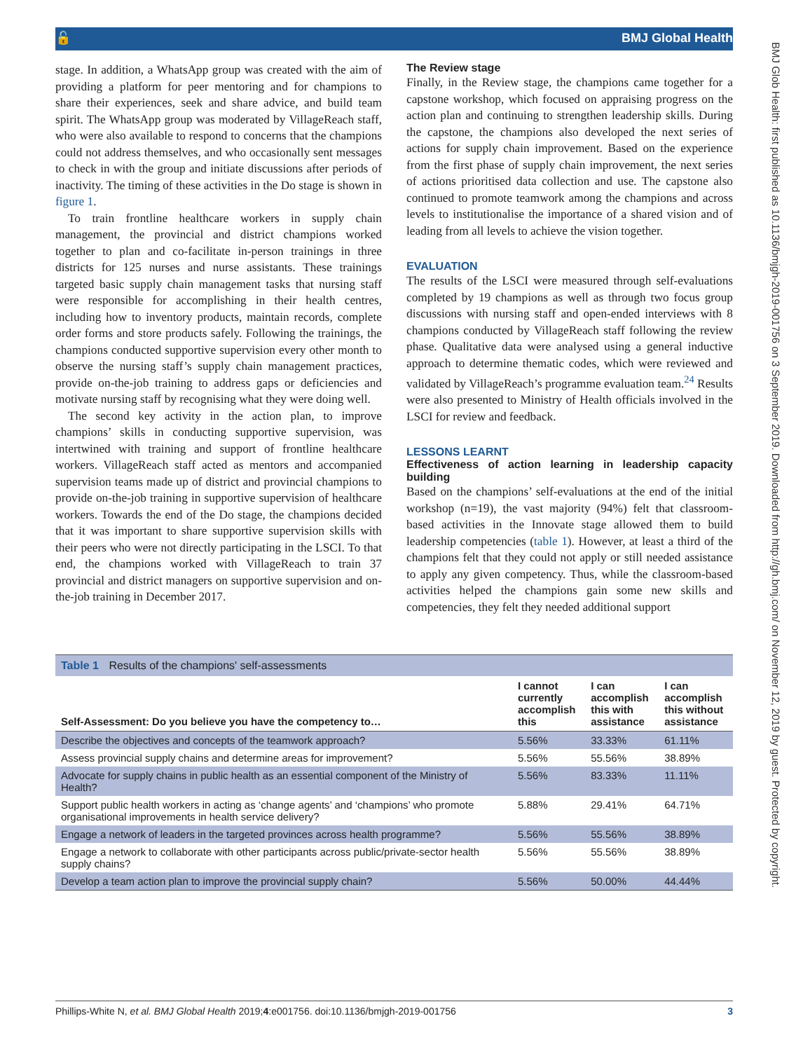🔓 BMJ Global Health
BMJ Glob Health: first published as 10.1136/bmjgh-2019-001756 on 3 September 2019. Downloaded from http://gh.bmj.com/ on November 12, 2019 by guest. Protected by copyright.
stage. In addition, a WhatsApp group was created with the aim of providing a platform for peer mentoring and for champions to share their experiences, seek and share advice, and build team spirit. The WhatsApp group was moderated by VillageReach staff, who were also available to respond to concerns that the champions could not address themselves, and who occasionally sent messages to check in with the group and initiate discussions after periods of inactivity. The timing of these activities in the Do stage is shown in figure 1.
To train frontline healthcare workers in supply chain management, the provincial and district champions worked together to plan and co-facilitate in-person trainings in three districts for 125 nurses and nurse assistants. These trainings targeted basic supply chain management tasks that nursing staff were responsible for accomplishing in their health centres, including how to inventory products, maintain records, complete order forms and store products safely. Following the trainings, the champions conducted supportive supervision every other month to observe the nursing staff’s supply chain management practices, provide on-the-job training to address gaps or deficiencies and motivate nursing staff by recognising what they were doing well.
The second key activity in the action plan, to improve champions’ skills in conducting supportive supervision, was intertwined with training and support of frontline healthcare workers. VillageReach staff acted as mentors and accompanied supervision teams made up of district and provincial champions to provide on-the-job training in supportive supervision of healthcare workers. Towards the end of the Do stage, the champions decided that it was important to share supportive supervision skills with their peers who were not directly participating in the LSCI. To that end, the champions worked with VillageReach to train 37 provincial and district managers on supportive supervision and on-the-job training in December 2017.
The Review stage
Finally, in the Review stage, the champions came together for a capstone workshop, which focused on appraising progress on the action plan and continuing to strengthen leadership skills. During the capstone, the champions also developed the next series of actions for supply chain improvement. Based on the experience from the first phase of supply chain improvement, the next series of actions prioritised data collection and use. The capstone also continued to promote teamwork among the champions and across levels to institutionalise the importance of a shared vision and of leading from all levels to achieve the vision together.
EVALUATION
The results of the LSCI were measured through self-evaluations completed by 19 champions as well as through two focus group discussions with nursing staff and open-ended interviews with 8 champions conducted by VillageReach staff following the review phase. Qualitative data were analysed using a general inductive approach to determine thematic codes, which were reviewed and validated by VillageReach’s programme evaluation team.<sup>24</sup> Results were also presented to Ministry of Health officials involved in the LSCI for review and feedback.
LESSONS LEARNT
Effectiveness of action learning in leadership capacity building
Based on the champions’ self-evaluations at the end of the initial workshop (n=19), the vast majority (94%) felt that classroom-based activities in the Innovate stage allowed them to build leadership competencies (table 1). However, at least a third of the champions felt that they could not apply or still needed assistance to apply any given competency. Thus, while the classroom-based activities helped the champions gain some new skills and competencies, they felt they needed additional support
Table 1 Results of the champions' self-assessments
| Self-Assessment: Do you believe you have the competency to… | I cannot currently accomplish this | I can accomplish this with assistance | I can accomplish this without assistance |
| --- | --- | --- | --- |
| Describe the objectives and concepts of the teamwork approach? | 5.56% | 33.33% | 61.11% |
| Assess provincial supply chains and determine areas for improvement? | 5.56% | 55.56% | 38.89% |
| Advocate for supply chains in public health as an essential component of the Ministry of Health? | 5.56% | 83.33% | 11.11% |
| Support public health workers in acting as ‘change agents’ and ‘champions’ who promote organisational improvements in health service delivery? | 5.88% | 29.41% | 64.71% |
| Engage a network of leaders in the targeted provinces across health programme? | 5.56% | 55.56% | 38.89% |
| Engage a network to collaborate with other participants across public/private-sector health supply chains? | 5.56% | 55.56% | 38.89% |
| Develop a team action plan to improve the provincial supply chain? | 5.56% | 50.00% | 44.44% |
Phillips-White N, et al. BMJ Global Health 2019;4:e001756. doi:10.1136/bmjgh-2019-001756 3